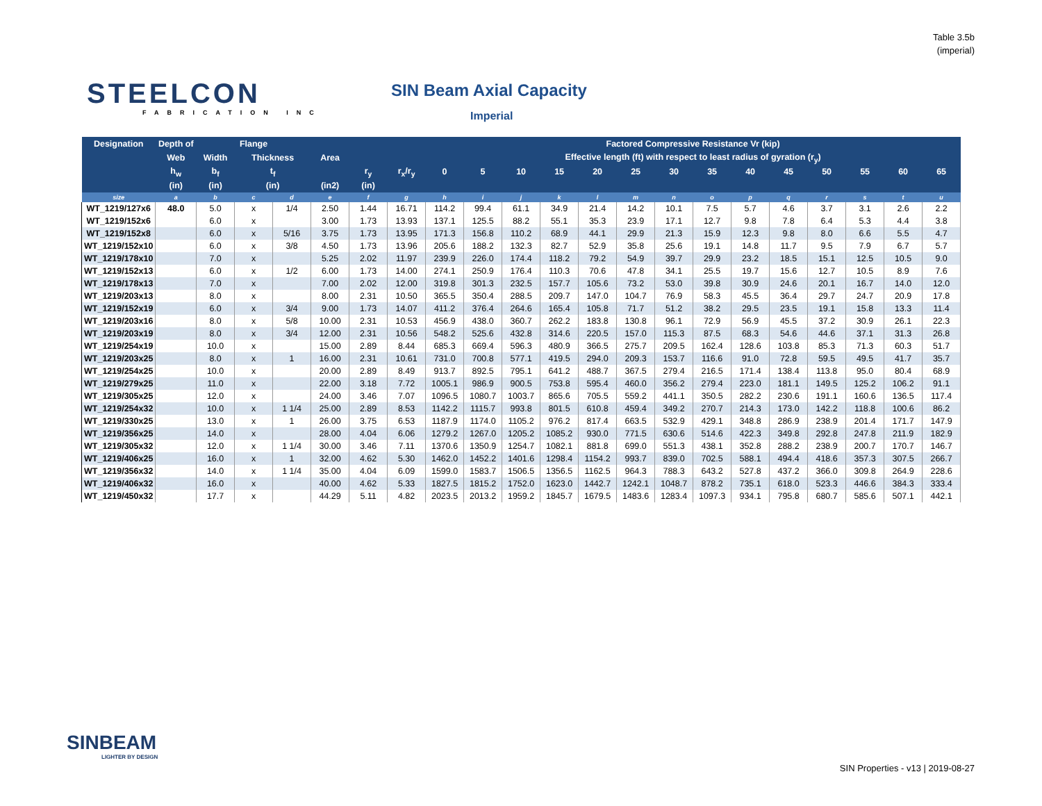Table 3.5b
(imperial)
STEELCON
FABRICATION INC
SIN Beam Axial Capacity
Imperial
| Designation | Depth of | Flange | | | | | | Factored Compressive Resistance Vr (kip) | | | | | | | | | | | | | |
| --- | --- | --- | --- | --- | --- | --- | --- | --- | --- | --- | --- | --- | --- | --- | --- | --- | --- | --- | --- | --- | --- |
| | Web | Width | Thickness | | Area | | | Effective length (ft) with respect to least radius of gyration (r<sub>y</sub>) | | | | | | | | | | | | | |
| | h<sub>w</sub> | b<sub>f</sub> | t<sub>f</sub> | | | r<sub>y</sub> | r<sub>x</sub>/r<sub>y</sub> | 0 | 5 | 10 | 15 | 20 | 25 | 30 | 35 | 40 | 45 | 50 | 55 | 60 | 65 |
| | (in) | (in) | (in) | | (in2) | (in) | | | | | | | | | | | | | | | |
| size | a | b | c | d | e | f | g | h | i | j | k | l | m | n | o | p | q | r | s | t | u |
| WT_1219/127x6 | 48.0 | 5.0 | x | 1/4 | 2.50 | 1.44 | 16.71 | 114.2 | 99.4 | 61.1 | 34.9 | 21.4 | 14.2 | 10.1 | 7.5 | 5.7 | 4.6 | 3.7 | 3.1 | 2.6 | 2.2 |
| WT_1219/152x6 | | 6.0 | x | | 3.00 | 1.73 | 13.93 | 137.1 | 125.5 | 88.2 | 55.1 | 35.3 | 23.9 | 17.1 | 12.7 | 9.8 | 7.8 | 6.4 | 5.3 | 4.4 | 3.8 |
| WT_1219/152x8 | | 6.0 | x | 5/16 | 3.75 | 1.73 | 13.95 | 171.3 | 156.8 | 110.2 | 68.9 | 44.1 | 29.9 | 21.3 | 15.9 | 12.3 | 9.8 | 8.0 | 6.6 | 5.5 | 4.7 |
| WT_1219/152x10 | | 6.0 | x | 3/8 | 4.50 | 1.73 | 13.96 | 205.6 | 188.2 | 132.3 | 82.7 | 52.9 | 35.8 | 25.6 | 19.1 | 14.8 | 11.7 | 9.5 | 7.9 | 6.7 | 5.7 |
| WT_1219/178x10 | | 7.0 | x | | 5.25 | 2.02 | 11.97 | 239.9 | 226.0 | 174.4 | 118.2 | 79.2 | 54.9 | 39.7 | 29.9 | 23.2 | 18.5 | 15.1 | 12.5 | 10.5 | 9.0 |
| WT_1219/152x13 | | 6.0 | x | 1/2 | 6.00 | 1.73 | 14.00 | 274.1 | 250.9 | 176.4 | 110.3 | 70.6 | 47.8 | 34.1 | 25.5 | 19.7 | 15.6 | 12.7 | 10.5 | 8.9 | 7.6 |
| WT_1219/178x13 | | 7.0 | x | | 7.00 | 2.02 | 12.00 | 319.8 | 301.3 | 232.5 | 157.7 | 105.6 | 73.2 | 53.0 | 39.8 | 30.9 | 24.6 | 20.1 | 16.7 | 14.0 | 12.0 |
| WT_1219/203x13 | | 8.0 | x | | 8.00 | 2.31 | 10.50 | 365.5 | 350.4 | 288.5 | 209.7 | 147.0 | 104.7 | 76.9 | 58.3 | 45.5 | 36.4 | 29.7 | 24.7 | 20.9 | 17.8 |
| WT_1219/152x19 | | 6.0 | x | 3/4 | 9.00 | 1.73 | 14.07 | 411.2 | 376.4 | 264.6 | 165.4 | 105.8 | 71.7 | 51.2 | 38.2 | 29.5 | 23.5 | 19.1 | 15.8 | 13.3 | 11.4 |
| WT_1219/203x16 | | 8.0 | x | 5/8 | 10.00 | 2.31 | 10.53 | 456.9 | 438.0 | 360.7 | 262.2 | 183.8 | 130.8 | 96.1 | 72.9 | 56.9 | 45.5 | 37.2 | 30.9 | 26.1 | 22.3 |
| WT_1219/203x19 | | 8.0 | x | 3/4 | 12.00 | 2.31 | 10.56 | 548.2 | 525.6 | 432.8 | 314.6 | 220.5 | 157.0 | 115.3 | 87.5 | 68.3 | 54.6 | 44.6 | 37.1 | 31.3 | 26.8 |
| WT_1219/254x19 | | 10.0 | x | | 15.00 | 2.89 | 8.44 | 685.3 | 669.4 | 596.3 | 480.9 | 366.5 | 275.7 | 209.5 | 162.4 | 128.6 | 103.8 | 85.3 | 71.3 | 60.3 | 51.7 |
| WT_1219/203x25 | | 8.0 | x | 1 | 16.00 | 2.31 | 10.61 | 731.0 | 700.8 | 577.1 | 419.5 | 294.0 | 209.3 | 153.7 | 116.6 | 91.0 | 72.8 | 59.5 | 49.5 | 41.7 | 35.7 |
| WT_1219/254x25 | | 10.0 | x | | 20.00 | 2.89 | 8.49 | 913.7 | 892.5 | 795.1 | 641.2 | 488.7 | 367.5 | 279.4 | 216.5 | 171.4 | 138.4 | 113.8 | 95.0 | 80.4 | 68.9 |
| WT_1219/279x25 | | 11.0 | x | | 22.00 | 3.18 | 7.72 | 1005.1 | 986.9 | 900.5 | 753.8 | 595.4 | 460.0 | 356.2 | 279.4 | 223.0 | 181.1 | 149.5 | 125.2 | 106.2 | 91.1 |
| WT_1219/305x25 | | 12.0 | x | | 24.00 | 3.46 | 7.07 | 1096.5 | 1080.7 | 1003.7 | 865.6 | 705.5 | 559.2 | 441.1 | 350.5 | 282.2 | 230.6 | 191.1 | 160.6 | 136.5 | 117.4 |
| WT_1219/254x32 | | 10.0 | x | 1 1/4 | 25.00 | 2.89 | 8.53 | 1142.2 | 1115.7 | 993.8 | 801.5 | 610.8 | 459.4 | 349.2 | 270.7 | 214.3 | 173.0 | 142.2 | 118.8 | 100.6 | 86.2 |
| WT_1219/330x25 | | 13.0 | x | 1 | 26.00 | 3.75 | 6.53 | 1187.9 | 1174.0 | 1105.2 | 976.2 | 817.4 | 663.5 | 532.9 | 429.1 | 348.8 | 286.9 | 238.9 | 201.4 | 171.7 | 147.9 |
| WT_1219/356x25 | | 14.0 | x | | 28.00 | 4.04 | 6.06 | 1279.2 | 1267.0 | 1205.2 | 1085.2 | 930.0 | 771.5 | 630.6 | 514.6 | 422.3 | 349.8 | 292.8 | 247.8 | 211.9 | 182.9 |
| WT_1219/305x32 | | 12.0 | x | 1 1/4 | 30.00 | 3.46 | 7.11 | 1370.6 | 1350.9 | 1254.7 | 1082.1 | 881.8 | 699.0 | 551.3 | 438.1 | 352.8 | 288.2 | 238.9 | 200.7 | 170.7 | 146.7 |
| WT_1219/406x25 | | 16.0 | x | 1 | 32.00 | 4.62 | 5.30 | 1462.0 | 1452.2 | 1401.6 | 1298.4 | 1154.2 | 993.7 | 839.0 | 702.5 | 588.1 | 494.4 | 418.6 | 357.3 | 307.5 | 266.7 |
| WT_1219/356x32 | | 14.0 | x | 1 1/4 | 35.00 | 4.04 | 6.09 | 1599.0 | 1583.7 | 1506.5 | 1356.5 | 1162.5 | 964.3 | 788.3 | 643.2 | 527.8 | 437.2 | 366.0 | 309.8 | 264.9 | 228.6 |
| WT_1219/406x32 | | 16.0 | x | | 40.00 | 4.62 | 5.33 | 1827.5 | 1815.2 | 1752.0 | 1623.0 | 1442.7 | 1242.1 | 1048.7 | 878.2 | 735.1 | 618.0 | 523.3 | 446.6 | 384.3 | 333.4 |
| WT_1219/450x32 | | 17.7 | x | | 44.29 | 5.11 | 4.82 | 2023.5 | 2013.2 | 1959.2 | 1845.7 | 1679.5 | 1483.6 | 1283.4 | 1097.3 | 934.1 | 795.8 | 680.7 | 585.6 | 507.1 | 442.1 |
SINBEAM
LIGHTER BY DESIGN
SIN Properties - v13 | 2019-08-27